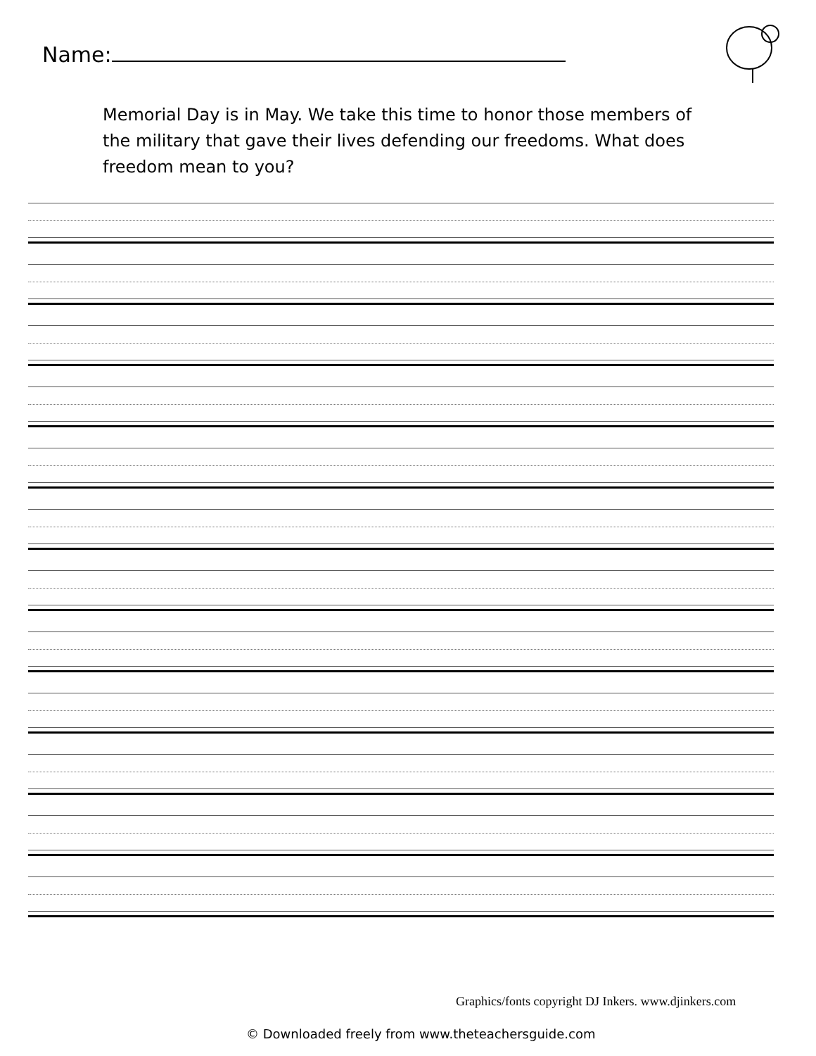Name:
Memorial Day is in May. We take this time to honor those members of the military that gave their lives defending our freedoms. What does freedom mean to you?
Graphics/fonts copyright DJ Inkers. www.djinkers.com
© Downloaded freely from www.theteachersguide.com